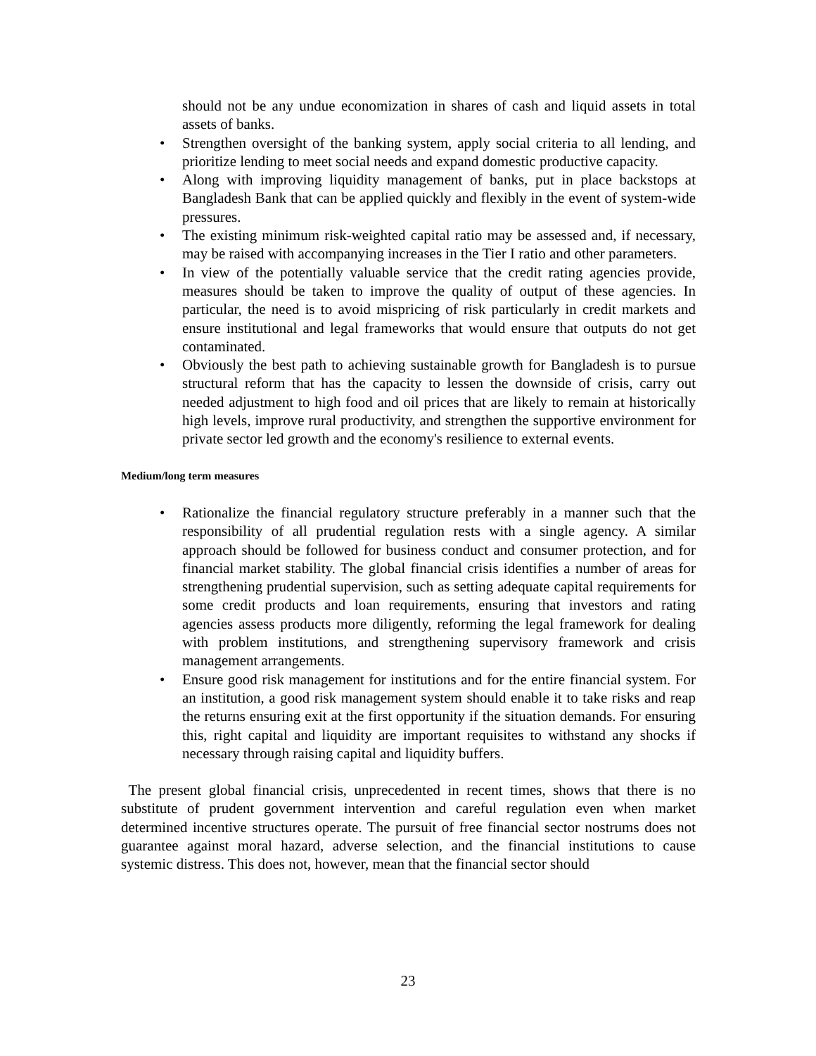should not be any undue economization in shares of cash and liquid assets in total assets of banks.
• Strengthen oversight of the banking system, apply social criteria to all lending, and prioritize lending to meet social needs and expand domestic productive capacity.
• Along with improving liquidity management of banks, put in place backstops at Bangladesh Bank that can be applied quickly and flexibly in the event of system-wide pressures.
• The existing minimum risk-weighted capital ratio may be assessed and, if necessary, may be raised with accompanying increases in the Tier I ratio and other parameters.
• In view of the potentially valuable service that the credit rating agencies provide, measures should be taken to improve the quality of output of these agencies. In particular, the need is to avoid mispricing of risk particularly in credit markets and ensure institutional and legal frameworks that would ensure that outputs do not get contaminated.
• Obviously the best path to achieving sustainable growth for Bangladesh is to pursue structural reform that has the capacity to lessen the downside of crisis, carry out needed adjustment to high food and oil prices that are likely to remain at historically high levels, improve rural productivity, and strengthen the supportive environment for private sector led growth and the economy's resilience to external events.
Medium/long term measures
• Rationalize the financial regulatory structure preferably in a manner such that the responsibility of all prudential regulation rests with a single agency. A similar approach should be followed for business conduct and consumer protection, and for financial market stability. The global financial crisis identifies a number of areas for strengthening prudential supervision, such as setting adequate capital requirements for some credit products and loan requirements, ensuring that investors and rating agencies assess products more diligently, reforming the legal framework for dealing with problem institutions, and strengthening supervisory framework and crisis management arrangements.
• Ensure good risk management for institutions and for the entire financial system. For an institution, a good risk management system should enable it to take risks and reap the returns ensuring exit at the first opportunity if the situation demands. For ensuring this, right capital and liquidity are important requisites to withstand any shocks if necessary through raising capital and liquidity buffers.
The present global financial crisis, unprecedented in recent times, shows that there is no substitute of prudent government intervention and careful regulation even when market determined incentive structures operate. The pursuit of free financial sector nostrums does not guarantee against moral hazard, adverse selection, and the financial institutions to cause systemic distress. This does not, however, mean that the financial sector should
23